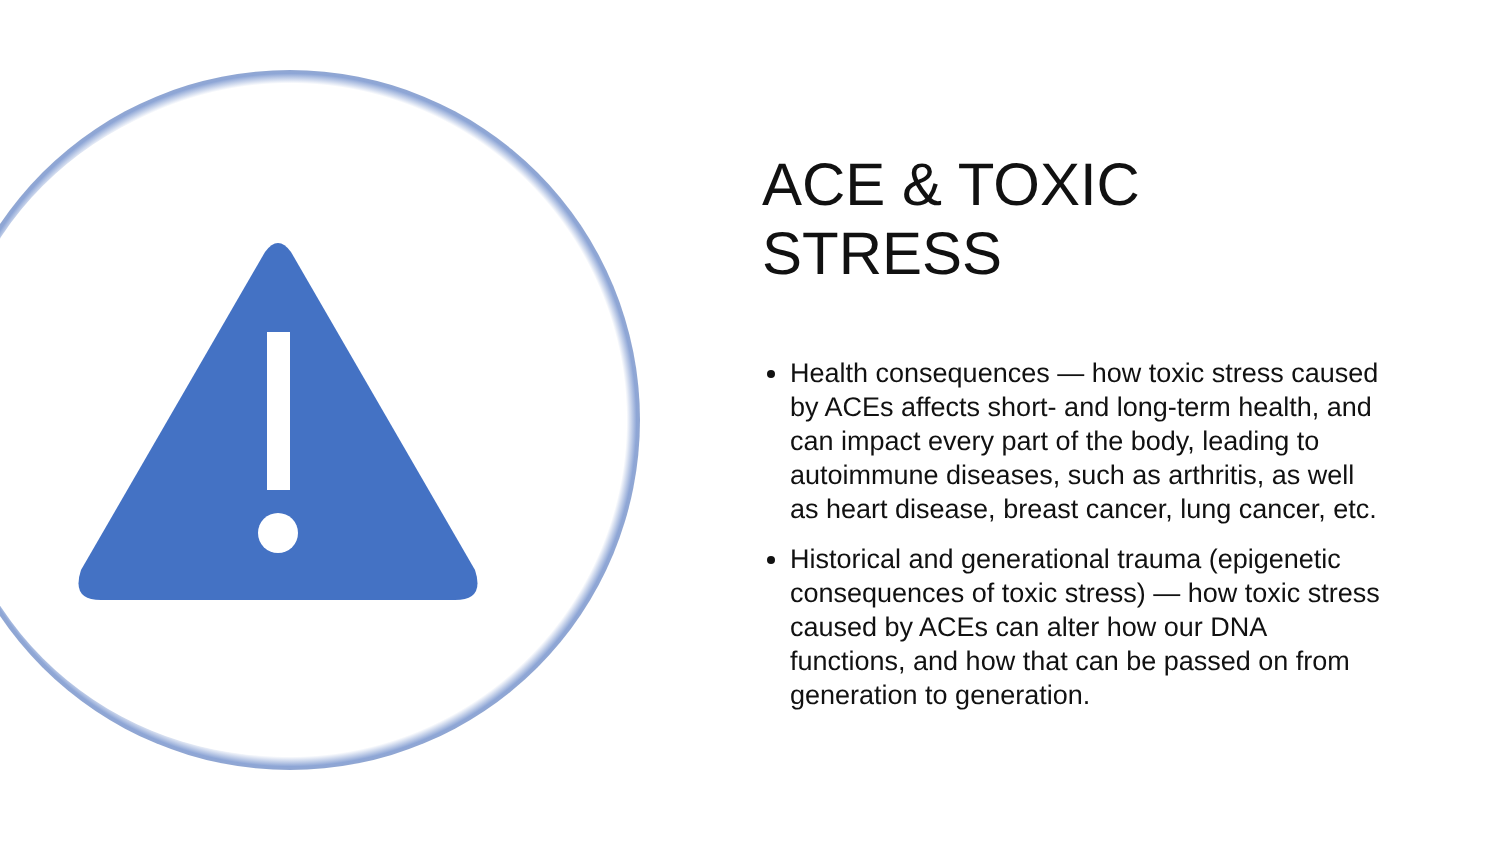ACE & TOXIC STRESS
Health consequences — how toxic stress caused by ACEs affects short- and long-term health, and can impact every part of the body, leading to autoimmune diseases, such as arthritis, as well as heart disease, breast cancer, lung cancer, etc.
Historical and generational trauma (epigenetic consequences of toxic stress) — how toxic stress caused by ACEs can alter how our DNA functions, and how that can be passed on from generation to generation.